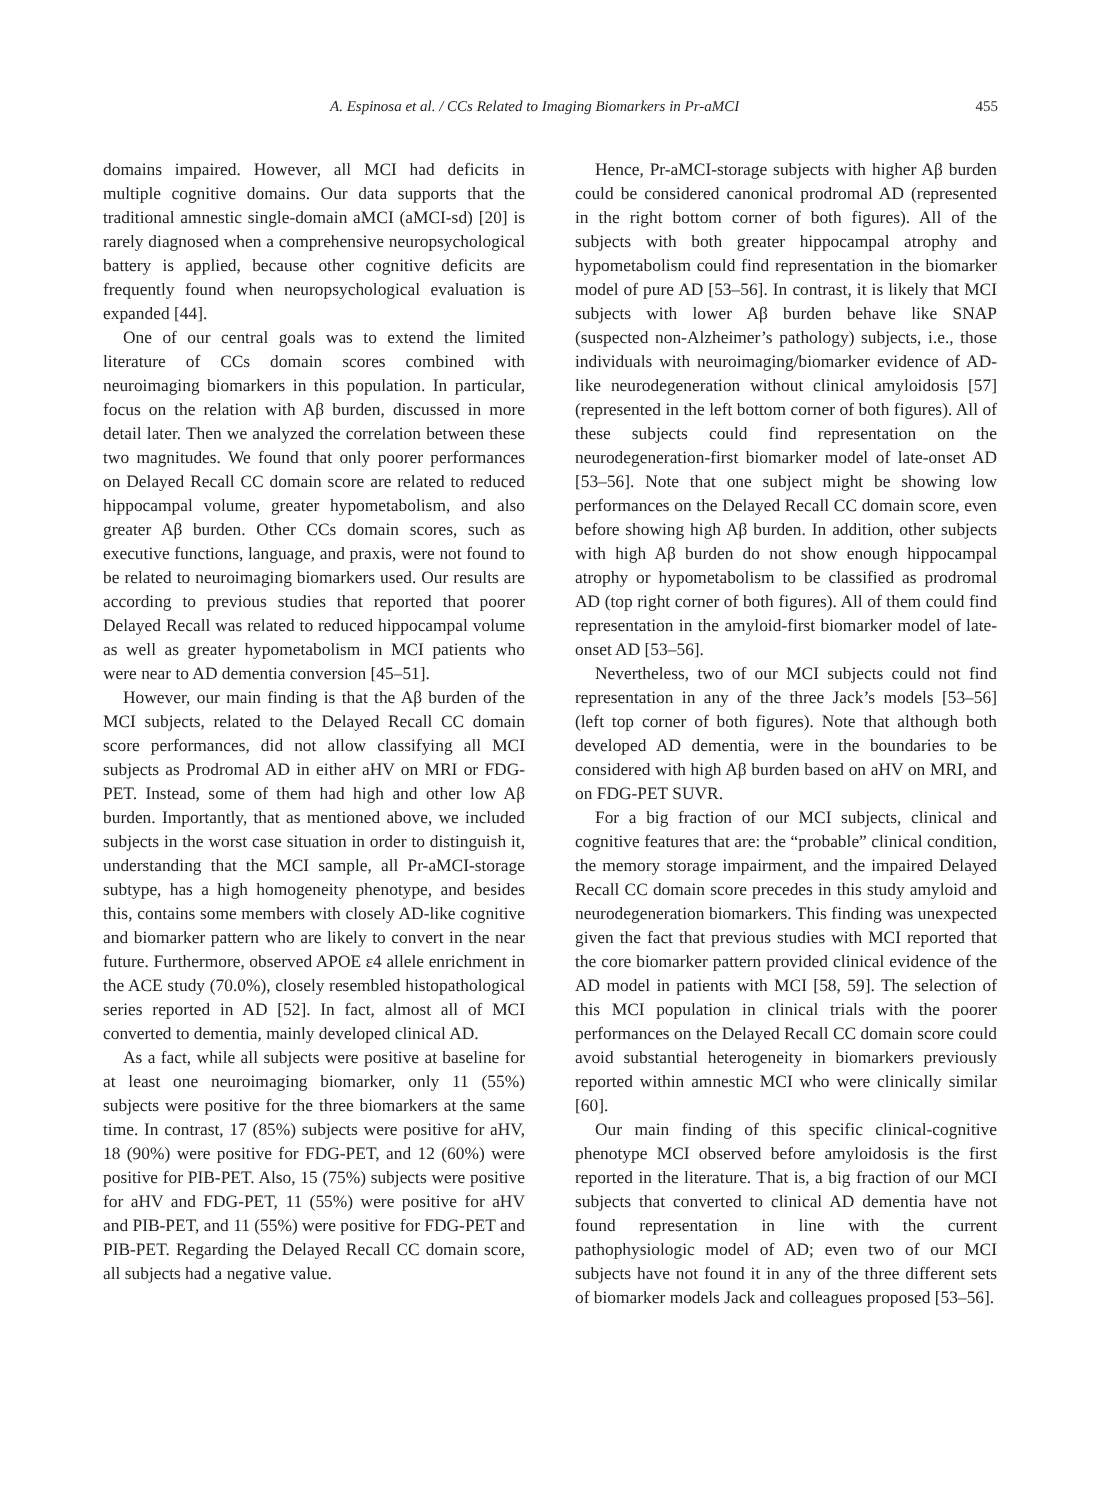A. Espinosa et al. / CCs Related to Imaging Biomarkers in Pr-aMCI 455
domains impaired. However, all MCI had deficits in multiple cognitive domains. Our data supports that the traditional amnestic single-domain aMCI (aMCI-sd) [20] is rarely diagnosed when a comprehensive neuropsychological battery is applied, because other cognitive deficits are frequently found when neuropsychological evaluation is expanded [44].
One of our central goals was to extend the limited literature of CCs domain scores combined with neuroimaging biomarkers in this population. In particular, focus on the relation with Aβ burden, discussed in more detail later. Then we analyzed the correlation between these two magnitudes. We found that only poorer performances on Delayed Recall CC domain score are related to reduced hippocampal volume, greater hypometabolism, and also greater Aβ burden. Other CCs domain scores, such as executive functions, language, and praxis, were not found to be related to neuroimaging biomarkers used. Our results are according to previous studies that reported that poorer Delayed Recall was related to reduced hippocampal volume as well as greater hypometabolism in MCI patients who were near to AD dementia conversion [45–51].
However, our main finding is that the Aβ burden of the MCI subjects, related to the Delayed Recall CC domain score performances, did not allow classifying all MCI subjects as Prodromal AD in either aHV on MRI or FDG-PET. Instead, some of them had high and other low Aβ burden. Importantly, that as mentioned above, we included subjects in the worst case situation in order to distinguish it, understanding that the MCI sample, all Pr-aMCI-storage subtype, has a high homogeneity phenotype, and besides this, contains some members with closely AD-like cognitive and biomarker pattern who are likely to convert in the near future. Furthermore, observed APOE ε4 allele enrichment in the ACE study (70.0%), closely resembled histopathological series reported in AD [52]. In fact, almost all of MCI converted to dementia, mainly developed clinical AD.
As a fact, while all subjects were positive at baseline for at least one neuroimaging biomarker, only 11 (55%) subjects were positive for the three biomarkers at the same time. In contrast, 17 (85%) subjects were positive for aHV, 18 (90%) were positive for FDG-PET, and 12 (60%) were positive for PIB-PET. Also, 15 (75%) subjects were positive for aHV and FDG-PET, 11 (55%) were positive for aHV and PIB-PET, and 11 (55%) were positive for FDG-PET and PIB-PET. Regarding the Delayed Recall CC domain score, all subjects had a negative value.
Hence, Pr-aMCI-storage subjects with higher Aβ burden could be considered canonical prodromal AD (represented in the right bottom corner of both figures). All of the subjects with both greater hippocampal atrophy and hypometabolism could find representation in the biomarker model of pure AD [53–56]. In contrast, it is likely that MCI subjects with lower Aβ burden behave like SNAP (suspected non-Alzheimer’s pathology) subjects, i.e., those individuals with neuroimaging/biomarker evidence of AD-like neurodegeneration without clinical amyloidosis [57] (represented in the left bottom corner of both figures). All of these subjects could find representation on the neurodegeneration-first biomarker model of late-onset AD [53–56]. Note that one subject might be showing low performances on the Delayed Recall CC domain score, even before showing high Aβ burden. In addition, other subjects with high Aβ burden do not show enough hippocampal atrophy or hypometabolism to be classified as prodromal AD (top right corner of both figures). All of them could find representation in the amyloid-first biomarker model of late-onset AD [53–56].
Nevertheless, two of our MCI subjects could not find representation in any of the three Jack’s models [53–56] (left top corner of both figures). Note that although both developed AD dementia, were in the boundaries to be considered with high Aβ burden based on aHV on MRI, and on FDG-PET SUVR.
For a big fraction of our MCI subjects, clinical and cognitive features that are: the “probable” clinical condition, the memory storage impairment, and the impaired Delayed Recall CC domain score precedes in this study amyloid and neurodegeneration biomarkers. This finding was unexpected given the fact that previous studies with MCI reported that the core biomarker pattern provided clinical evidence of the AD model in patients with MCI [58, 59]. The selection of this MCI population in clinical trials with the poorer performances on the Delayed Recall CC domain score could avoid substantial heterogeneity in biomarkers previously reported within amnestic MCI who were clinically similar [60].
Our main finding of this specific clinical-cognitive phenotype MCI observed before amyloidosis is the first reported in the literature. That is, a big fraction of our MCI subjects that converted to clinical AD dementia have not found representation in line with the current pathophysiologic model of AD; even two of our MCI subjects have not found it in any of the three different sets of biomarker models Jack and colleagues proposed [53–56].